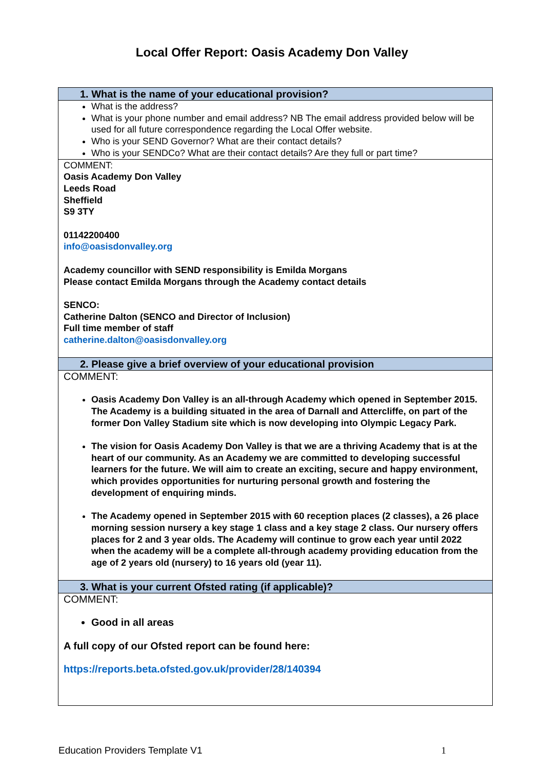Local Offer Report: Oasis Academy Don Valley
| 1. What is the name of your educational provision? |
| --- |
| What is the address? What is your phone number and email address? NB The email address provided below will be used for all future correspondence regarding the Local Offer website. Who is your SEND Governor? What are their contact details? Who is your SENDCo? What are their contact details? Are they full or part time? |
| COMMENT: Oasis Academy Don Valley Leeds Road Sheffield S9 3TY 01142200400 info@oasisdonvalley.org Academy councillor with SEND responsibility is Emilda Morgans Please contact Emilda Morgans through the Academy contact details SENCO: Catherine Dalton (SENCO and Director of Inclusion) Full time member of staff catherine.dalton@oasisdonvalley.org |
| 2. Please give a brief overview of your educational provision |
| COMMENT: Oasis Academy Don Valley is an all-through Academy which opened in September 2015. The Academy is a building situated in the area of Darnall and Attercliffe, on part of the former Don Valley Stadium site which is now developing into Olympic Legacy Park. The vision for Oasis Academy Don Valley is that we are a thriving Academy that is at the heart of our community. As an Academy we are committed to developing successful learners for the future. We will aim to create an exciting, secure and happy environment, which provides opportunities for nurturing personal growth and fostering the development of enquiring minds. The Academy opened in September 2015 with 60 reception places (2 classes), a 26 place morning session nursery a key stage 1 class and a key stage 2 class. Our nursery offers places for 2 and 3 year olds. The Academy will continue to grow each year until 2022 when the academy will be a complete all-through academy providing education from the age of 2 years old (nursery) to 16 years old (year 11). |
| 3. What is your current Ofsted rating (if applicable)? |
| COMMENT: Good in all areas A full copy of our Ofsted report can be found here: https://reports.beta.ofsted.gov.uk/provider/28/140394 |
Education Providers Template V1 1